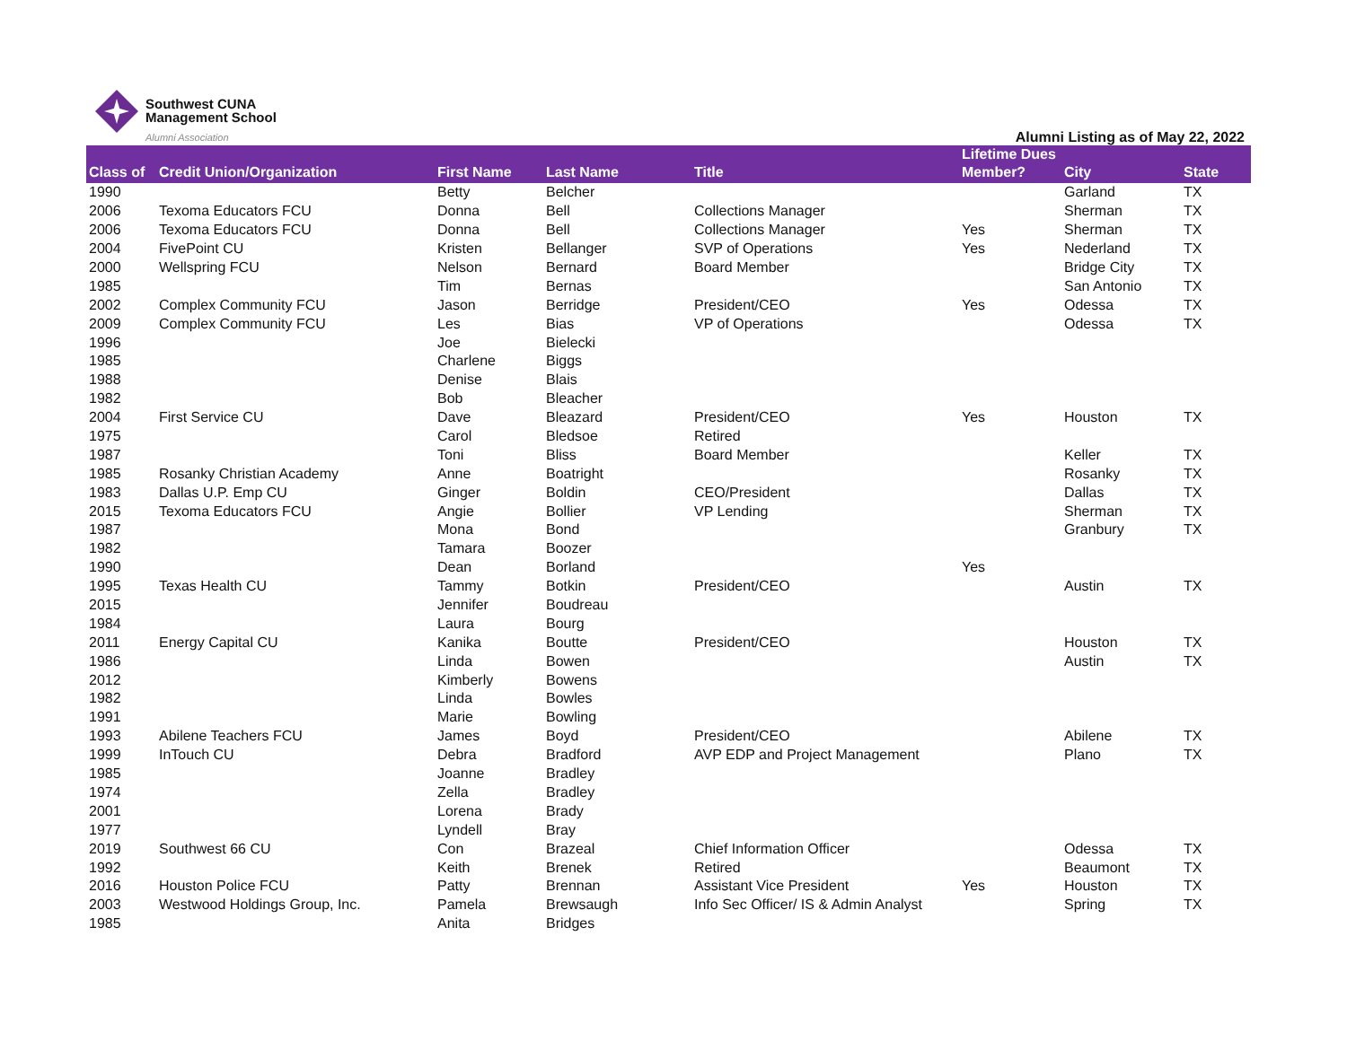Southwest CUNA
Management School
Alumni Association
Alumni Listing as of May 22, 2022
| Class of | Credit Union/Organization | First Name | Last Name | Title | Lifetime Dues Member? | City | State |
| --- | --- | --- | --- | --- | --- | --- | --- |
| 1990 | | Betty | Belcher | | | Garland | TX |
| 2006 | Texoma Educators FCU | Donna | Bell | Collections Manager | | Sherman | TX |
| 2006 | Texoma Educators FCU | Donna | Bell | Collections Manager | Yes | Sherman | TX |
| 2004 | FivePoint CU | Kristen | Bellanger | SVP of Operations | Yes | Nederland | TX |
| 2000 | Wellspring FCU | Nelson | Bernard | Board Member | | Bridge City | TX |
| 1985 | | Tim | Bernas | | | San Antonio | TX |
| 2002 | Complex Community FCU | Jason | Berridge | President/CEO | Yes | Odessa | TX |
| 2009 | Complex Community FCU | Les | Bias | VP of Operations | | Odessa | TX |
| 1996 | | Joe | Bielecki | | | | |
| 1985 | | Charlene | Biggs | | | | |
| 1988 | | Denise | Blais | | | | |
| 1982 | | Bob | Bleacher | | | | |
| 2004 | First Service CU | Dave | Bleazard | President/CEO | Yes | Houston | TX |
| 1975 | | Carol | Bledsoe | Retired | | | |
| 1987 | | Toni | Bliss | Board Member | | Keller | TX |
| 1985 | Rosanky Christian Academy | Anne | Boatright | | | Rosanky | TX |
| 1983 | Dallas U.P. Emp CU | Ginger | Boldin | CEO/President | | Dallas | TX |
| 2015 | Texoma Educators FCU | Angie | Bollier | VP Lending | | Sherman | TX |
| 1987 | | Mona | Bond | | | Granbury | TX |
| 1982 | | Tamara | Boozer | | | | |
| 1990 | | Dean | Borland | | Yes | | |
| 1995 | Texas Health CU | Tammy | Botkin | President/CEO | | Austin | TX |
| 2015 | | Jennifer | Boudreau | | | | |
| 1984 | | Laura | Bourg | | | | |
| 2011 | Energy Capital CU | Kanika | Boutte | President/CEO | | Houston | TX |
| 1986 | | Linda | Bowen | | | Austin | TX |
| 2012 | | Kimberly | Bowens | | | | |
| 1982 | | Linda | Bowles | | | | |
| 1991 | | Marie | Bowling | | | | |
| 1993 | Abilene Teachers FCU | James | Boyd | President/CEO | | Abilene | TX |
| 1999 | InTouch CU | Debra | Bradford | AVP EDP and Project Management | | Plano | TX |
| 1985 | | Joanne | Bradley | | | | |
| 1974 | | Zella | Bradley | | | | |
| 2001 | | Lorena | Brady | | | | |
| 1977 | | Lyndell | Bray | | | | |
| 2019 | Southwest 66 CU | Con | Brazeal | Chief Information Officer | | Odessa | TX |
| 1992 | | Keith | Brenek | Retired | | Beaumont | TX |
| 2016 | Houston Police FCU | Patty | Brennan | Assistant Vice President | Yes | Houston | TX |
| 2003 | Westwood Holdings Group, Inc. | Pamela | Brewsaugh | Info Sec Officer/ IS & Admin Analyst | | Spring | TX |
| 1985 | | Anita | Bridges | | | | |